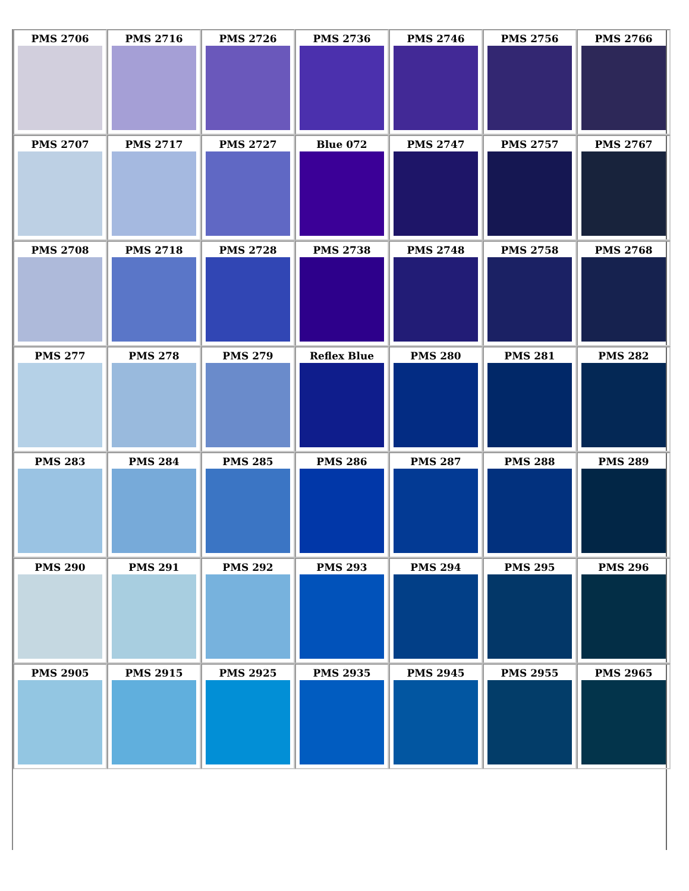| PMS 2706 | PMS 2716 | PMS 2726 | PMS 2736 | PMS 2746 | PMS 2756 | PMS 2766 |
| PMS 2707 | PMS 2717 | PMS 2727 | Blue 072 | PMS 2747 | PMS 2757 | PMS 2767 |
| PMS 2708 | PMS 2718 | PMS 2728 | PMS 2738 | PMS 2748 | PMS 2758 | PMS 2768 |
| PMS 277 | PMS 278 | PMS 279 | Reflex Blue | PMS 280 | PMS 281 | PMS 282 |
| PMS 283 | PMS 284 | PMS 285 | PMS 286 | PMS 287 | PMS 288 | PMS 289 |
| PMS 290 | PMS 291 | PMS 292 | PMS 293 | PMS 294 | PMS 295 | PMS 296 |
| PMS 2905 | PMS 2915 | PMS 2925 | PMS 2935 | PMS 2945 | PMS 2955 | PMS 2965 |